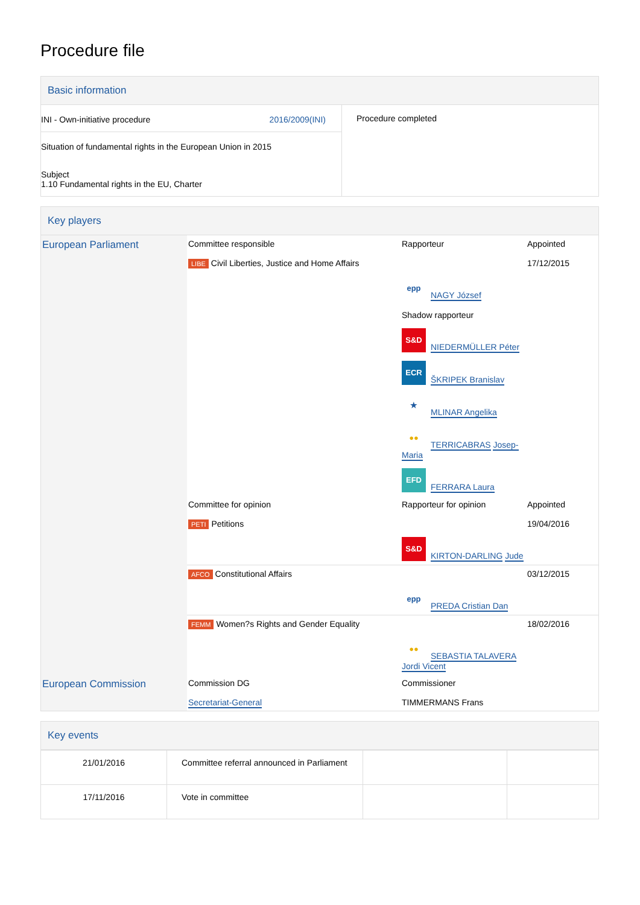Procedure file
Basic information
| INI - Own-initiative procedure 2016/2009(INI) Situation of fundamental rights in the European Union in 2015 Subject 1.10 Fundamental rights in the EU, Charter | Procedure completed |
Key players
| European Parliament | Committee responsible LIBE Civil Liberties, Justice and Home Affairs | Rapporteur epp NAGY József Shadow rapporteur S&D NIEDERMÜLLER Péter ECR ŠKRIPEK Branislav ★ MLINAR Angelika ●● TERRICABRAS Josep-Maria EFD FERRARA Laura | Appointed 17/12/2015 |
| | Committee for opinion PETI Petitions | Rapporteur for opinion S&D KIRTON-DARLING Jude | Appointed 19/04/2016 |
| | AFCO Constitutional Affairs | epp PREDA Cristian Dan | 03/12/2015 |
| | FEMM Women?s Rights and Gender Equality | ●● SEBASTIA TALAVERA Jordi Vicent | 18/02/2016 |
| European Commission | Commission DG Secretariat-General | Commissioner TIMMERMANS Frans |
Key events
| 21/01/2016 | Committee referral announced in Parliament | | |
| 17/11/2016 | Vote in committee | | |